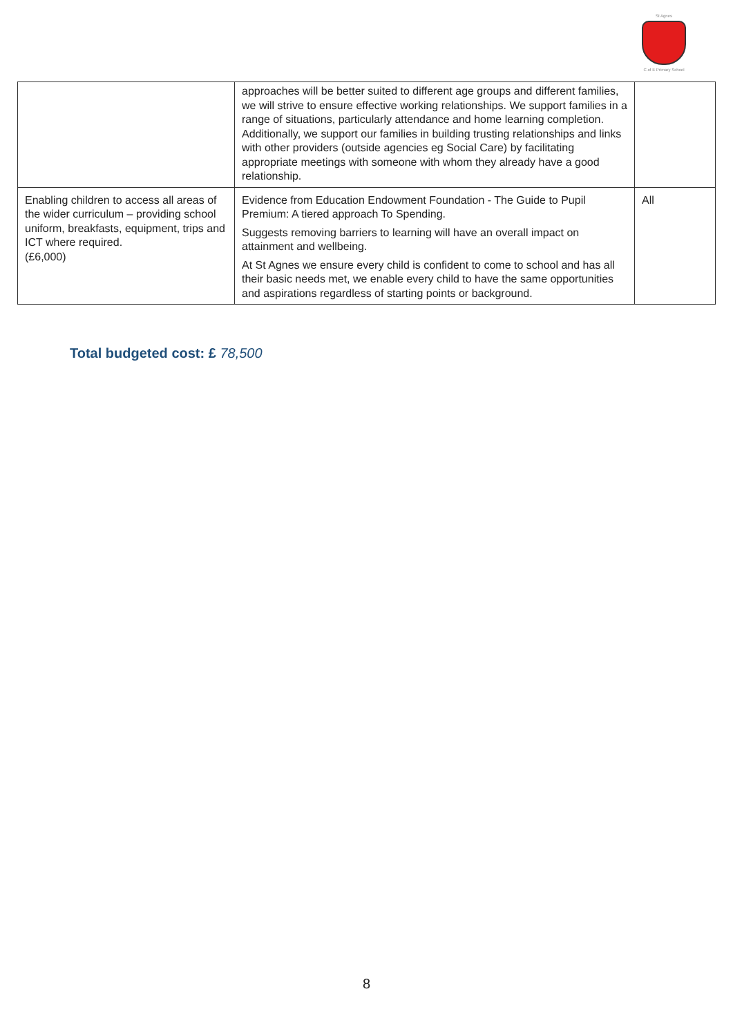St Agnes
C of E Primary School
| | approaches will be better suited to different age groups and different families, we will strive to ensure effective working relationships. We support families in a range of situations, particularly attendance and home learning completion. Additionally, we support our families in building trusting relationships and links with other providers (outside agencies eg Social Care) by facilitating appropriate meetings with someone with whom they already have a good relationship. | |
| Enabling children to access all areas of the wider curriculum – providing school uniform, breakfasts, equipment, trips and ICT where required. (£6,000) | Evidence from Education Endowment Foundation - The Guide to Pupil Premium: A tiered approach To Spending. Suggests removing barriers to learning will have an overall impact on attainment and wellbeing. At St Agnes we ensure every child is confident to come to school and has all their basic needs met, we enable every child to have the same opportunities and aspirations regardless of starting points or background. | All |
Total budgeted cost: £ 78,500
8